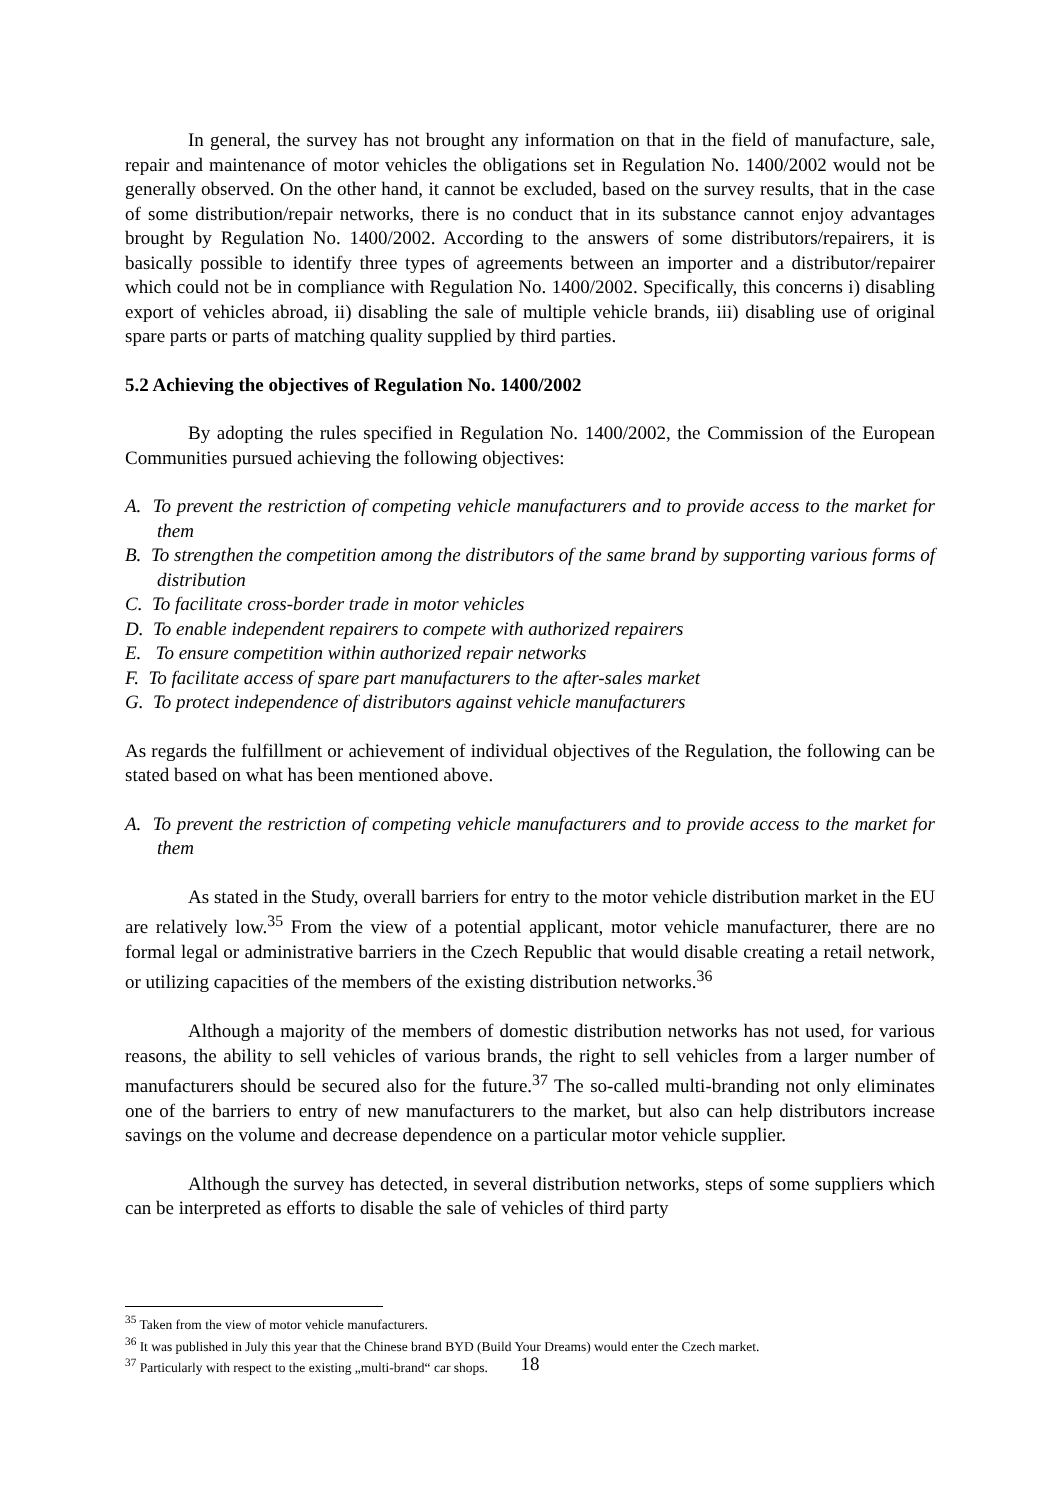In general, the survey has not brought any information on that in the field of manufacture, sale, repair and maintenance of motor vehicles the obligations set in Regulation No. 1400/2002 would not be generally observed. On the other hand, it cannot be excluded, based on the survey results, that in the case of some distribution/repair networks, there is no conduct that in its substance cannot enjoy advantages brought by Regulation No. 1400/2002. According to the answers of some distributors/repairers, it is basically possible to identify three types of agreements between an importer and a distributor/repairer which could not be in compliance with Regulation No. 1400/2002. Specifically, this concerns i) disabling export of vehicles abroad, ii) disabling the sale of multiple vehicle brands, iii) disabling use of original spare parts or parts of matching quality supplied by third parties.
5.2 Achieving the objectives of Regulation No. 1400/2002
By adopting the rules specified in Regulation No. 1400/2002, the Commission of the European Communities pursued achieving the following objectives:
A. To prevent the restriction of competing vehicle manufacturers and to provide access to the market for them
B. To strengthen the competition among the distributors of the same brand by supporting various forms of distribution
C. To facilitate cross-border trade in motor vehicles
D. To enable independent repairers to compete with authorized repairers
E. To ensure competition within authorized repair networks
F. To facilitate access of spare part manufacturers to the after-sales market
G. To protect independence of distributors against vehicle manufacturers
As regards the fulfillment or achievement of individual objectives of the Regulation, the following can be stated based on what has been mentioned above.
A. To prevent the restriction of competing vehicle manufacturers and to provide access to the market for them
As stated in the Study, overall barriers for entry to the motor vehicle distribution market in the EU are relatively low.<sup>35</sup> From the view of a potential applicant, motor vehicle manufacturer, there are no formal legal or administrative barriers in the Czech Republic that would disable creating a retail network, or utilizing capacities of the members of the existing distribution networks.<sup>36</sup>
Although a majority of the members of domestic distribution networks has not used, for various reasons, the ability to sell vehicles of various brands, the right to sell vehicles from a larger number of manufacturers should be secured also for the future.<sup>37</sup> The so-called multi-branding not only eliminates one of the barriers to entry of new manufacturers to the market, but also can help distributors increase savings on the volume and decrease dependence on a particular motor vehicle supplier.
Although the survey has detected, in several distribution networks, steps of some suppliers which can be interpreted as efforts to disable the sale of vehicles of third party
<sup>35</sup> Taken from the view of motor vehicle manufacturers.
<sup>36</sup> It was published in July this year that the Chinese brand BYD (Build Your Dreams) would enter the Czech market.
<sup>37</sup> Particularly with respect to the existing „multi-brand“ car shops.
18